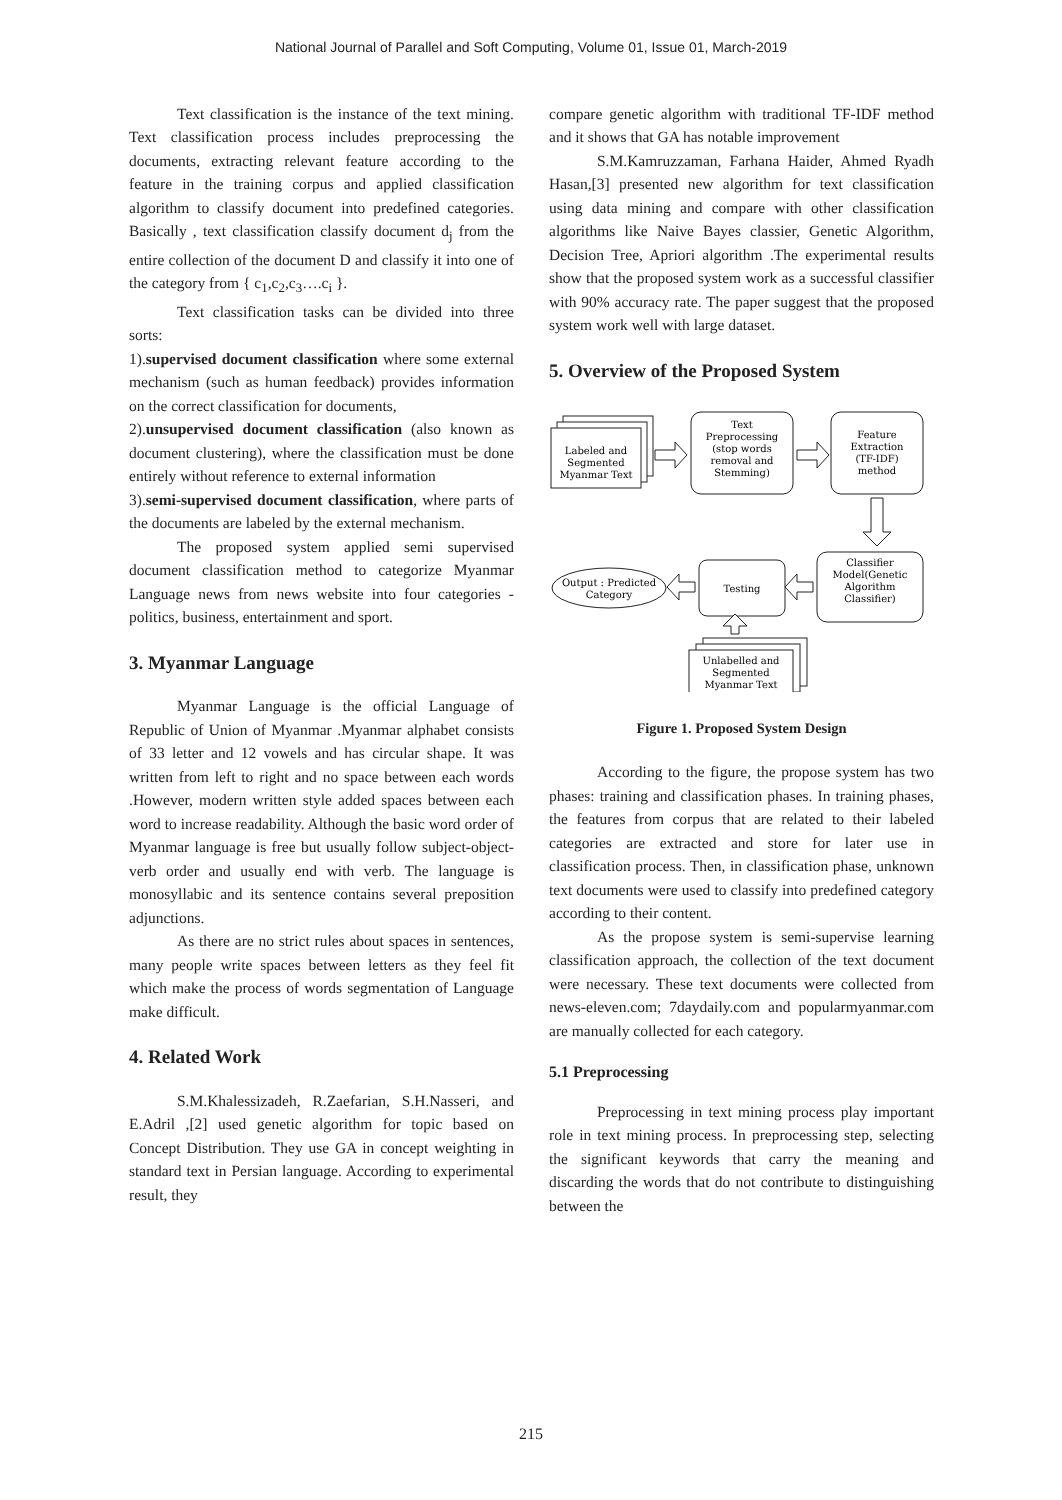National Journal of Parallel and Soft Computing, Volume 01, Issue 01, March-2019
Text classification is the instance of the text mining. Text classification process includes preprocessing the documents, extracting relevant feature according to the feature in the training corpus and applied classification algorithm to classify document into predefined categories. Basically , text classification classify document d<sub>j</sub> from the entire collection of the document D and classify it into one of the category from { c<sub>1</sub>,c<sub>2</sub>,c<sub>3</sub>….c<sub>i</sub> }.
Text classification tasks can be divided into three sorts:
1).supervised document classification where some external mechanism (such as human feedback) provides information on the correct classification for documents,
2).unsupervised document classification (also known as document clustering), where the classification must be done entirely without reference to external information
3).semi-supervised document classification, where parts of the documents are labeled by the external mechanism.
The proposed system applied semi supervised document classification method to categorize Myanmar Language news from news website into four categories -politics, business, entertainment and sport.
3. Myanmar Language
Myanmar Language is the official Language of Republic of Union of Myanmar .Myanmar alphabet consists of 33 letter and 12 vowels and has circular shape. It was written from left to right and no space between each words .However, modern written style added spaces between each word to increase readability. Although the basic word order of Myanmar language is free but usually follow subject-object-verb order and usually end with verb. The language is monosyllabic and its sentence contains several preposition adjunctions.
As there are no strict rules about spaces in sentences, many people write spaces between letters as they feel fit which make the process of words segmentation of Language make difficult.
4. Related Work
S.M.Khalessizadeh, R.Zaefarian, S.H.Nasseri, and E.Adril ,[2] used genetic algorithm for topic based on Concept Distribution. They use GA in concept weighting in standard text in Persian language. According to experimental result, they
compare genetic algorithm with traditional TF-IDF method and it shows that GA has notable improvement
S.M.Kamruzzaman, Farhana Haider, Ahmed Ryadh Hasan,[3] presented new algorithm for text classification using data mining and compare with other classification algorithms like Naive Bayes classier, Genetic Algorithm, Decision Tree, Apriori algorithm .The experimental results show that the proposed system work as a successful classifier with 90% accuracy rate. The paper suggest that the proposed system work well with large dataset.
5. Overview of the Proposed System
Labeled and
Segmented
Myanmar Text
Text
Preprocessing
(stop words
removal and
Stemming)
Feature
Extraction
(TF-IDF)
method
Classifier
Model(Genetic
Algorithm
Classifier)
Testing
Output : Predicted
Category
Unlabelled and
Segmented
Myanmar Text
Figure 1. Proposed System Design
According to the figure, the propose system has two phases: training and classification phases. In training phases, the features from corpus that are related to their labeled categories are extracted and store for later use in classification process. Then, in classification phase, unknown text documents were used to classify into predefined category according to their content.
As the propose system is semi-supervise learning classification approach, the collection of the text document were necessary. These text documents were collected from news-eleven.com; 7daydaily.com and popularmyanmar.com are manually collected for each category.
5.1 Preprocessing
Preprocessing in text mining process play important role in text mining process. In preprocessing step, selecting the significant keywords that carry the meaning and discarding the words that do not contribute to distinguishing between the
215